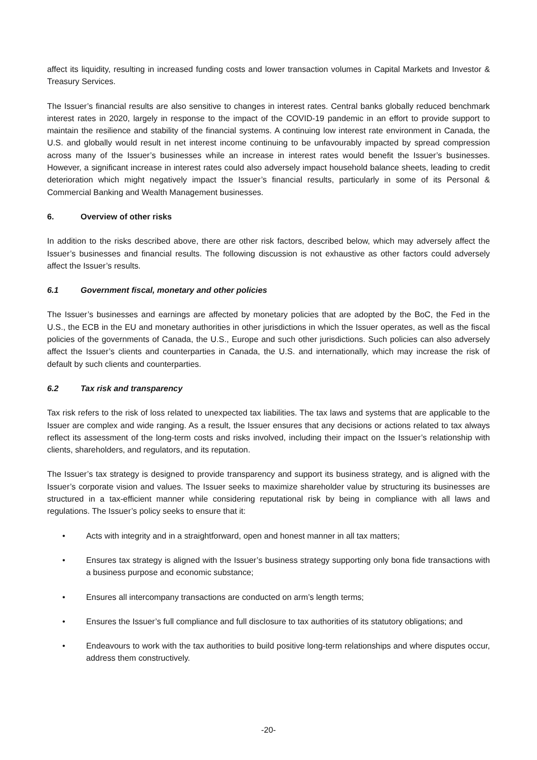affect its liquidity, resulting in increased funding costs and lower transaction volumes in Capital Markets and Investor & Treasury Services.
The Issuer’s financial results are also sensitive to changes in interest rates. Central banks globally reduced benchmark interest rates in 2020, largely in response to the impact of the COVID-19 pandemic in an effort to provide support to maintain the resilience and stability of the financial systems. A continuing low interest rate environment in Canada, the U.S. and globally would result in net interest income continuing to be unfavourably impacted by spread compression across many of the Issuer’s businesses while an increase in interest rates would benefit the Issuer’s businesses. However, a significant increase in interest rates could also adversely impact household balance sheets, leading to credit deterioration which might negatively impact the Issuer’s financial results, particularly in some of its Personal & Commercial Banking and Wealth Management businesses.
6. Overview of other risks
In addition to the risks described above, there are other risk factors, described below, which may adversely affect the Issuer’s businesses and financial results. The following discussion is not exhaustive as other factors could adversely affect the Issuer’s results.
6.1 Government fiscal, monetary and other policies
The Issuer’s businesses and earnings are affected by monetary policies that are adopted by the BoC, the Fed in the U.S., the ECB in the EU and monetary authorities in other jurisdictions in which the Issuer operates, as well as the fiscal policies of the governments of Canada, the U.S., Europe and such other jurisdictions. Such policies can also adversely affect the Issuer’s clients and counterparties in Canada, the U.S. and internationally, which may increase the risk of default by such clients and counterparties.
6.2 Tax risk and transparency
Tax risk refers to the risk of loss related to unexpected tax liabilities. The tax laws and systems that are applicable to the Issuer are complex and wide ranging. As a result, the Issuer ensures that any decisions or actions related to tax always reflect its assessment of the long-term costs and risks involved, including their impact on the Issuer’s relationship with clients, shareholders, and regulators, and its reputation.
The Issuer’s tax strategy is designed to provide transparency and support its business strategy, and is aligned with the Issuer’s corporate vision and values. The Issuer seeks to maximize shareholder value by structuring its businesses are structured in a tax-efficient manner while considering reputational risk by being in compliance with all laws and regulations. The Issuer’s policy seeks to ensure that it:
• Acts with integrity and in a straightforward, open and honest manner in all tax matters;
• Ensures tax strategy is aligned with the Issuer’s business strategy supporting only bona fide transactions with a business purpose and economic substance;
• Ensures all intercompany transactions are conducted on arm’s length terms;
• Ensures the Issuer’s full compliance and full disclosure to tax authorities of its statutory obligations; and
• Endeavours to work with the tax authorities to build positive long-term relationships and where disputes occur, address them constructively.
-20-